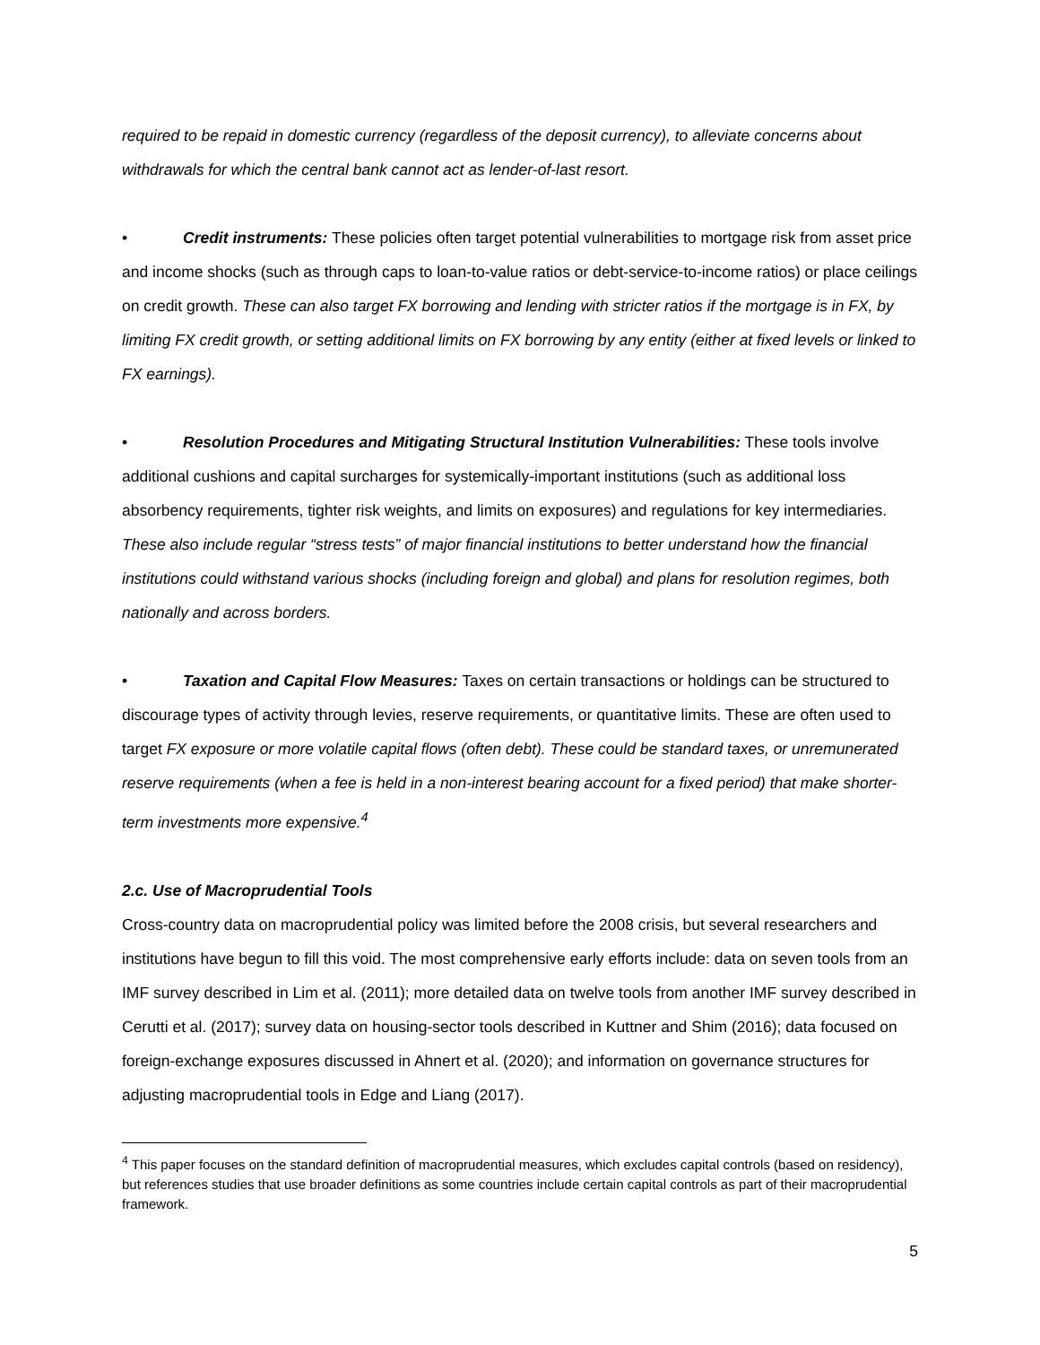required to be repaid in domestic currency (regardless of the deposit currency), to alleviate concerns about withdrawals for which the central bank cannot act as lender-of-last resort.
• Credit instruments: These policies often target potential vulnerabilities to mortgage risk from asset price and income shocks (such as through caps to loan-to-value ratios or debt-service-to-income ratios) or place ceilings on credit growth. These can also target FX borrowing and lending with stricter ratios if the mortgage is in FX, by limiting FX credit growth, or setting additional limits on FX borrowing by any entity (either at fixed levels or linked to FX earnings).
• Resolution Procedures and Mitigating Structural Institution Vulnerabilities: These tools involve additional cushions and capital surcharges for systemically-important institutions (such as additional loss absorbency requirements, tighter risk weights, and limits on exposures) and regulations for key intermediaries. These also include regular “stress tests” of major financial institutions to better understand how the financial institutions could withstand various shocks (including foreign and global) and plans for resolution regimes, both nationally and across borders.
• Taxation and Capital Flow Measures: Taxes on certain transactions or holdings can be structured to discourage types of activity through levies, reserve requirements, or quantitative limits. These are often used to target FX exposure or more volatile capital flows (often debt). These could be standard taxes, or unremunerated reserve requirements (when a fee is held in a non-interest bearing account for a fixed period) that make shorter-term investments more expensive.<sup>4</sup>
2.c. Use of Macroprudential Tools
Cross-country data on macroprudential policy was limited before the 2008 crisis, but several researchers and institutions have begun to fill this void. The most comprehensive early efforts include: data on seven tools from an IMF survey described in Lim et al. (2011); more detailed data on twelve tools from another IMF survey described in Cerutti et al. (2017); survey data on housing-sector tools described in Kuttner and Shim (2016); data focused on foreign-exchange exposures discussed in Ahnert et al. (2020); and information on governance structures for adjusting macroprudential tools in Edge and Liang (2017).
<sup>4</sup> This paper focuses on the standard definition of macroprudential measures, which excludes capital controls (based on residency), but references studies that use broader definitions as some countries include certain capital controls as part of their macroprudential framework.
5